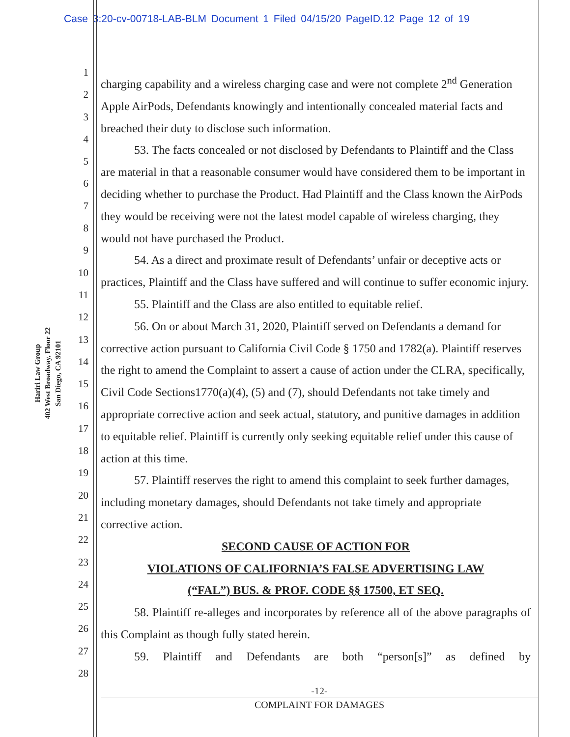Case 3:20-cv-00718-LAB-BLM Document 1 Filed 04/15/20 PageID.12 Page 12 of 19
Hariri Law Group
402 West Broadway, Floor 22
San Diego, CA 92101
1
2
3
4
5
6
7
8
9
10
11
12
13
14
15
16
17
18
19
20
21
22
23
24
25
26
27
28
charging capability and a wireless charging case and were not complete 2<sup>nd</sup> Generation Apple AirPods, Defendants knowingly and intentionally concealed material facts and breached their duty to disclose such information.
53. The facts concealed or not disclosed by Defendants to Plaintiff and the Class are material in that a reasonable consumer would have considered them to be important in deciding whether to purchase the Product. Had Plaintiff and the Class known the AirPods they would be receiving were not the latest model capable of wireless charging, they would not have purchased the Product.
54. As a direct and proximate result of Defendants’ unfair or deceptive acts or practices, Plaintiff and the Class have suffered and will continue to suffer economic injury.
55. Plaintiff and the Class are also entitled to equitable relief.
56. On or about March 31, 2020, Plaintiff served on Defendants a demand for corrective action pursuant to California Civil Code § 1750 and 1782(a). Plaintiff reserves the right to amend the Complaint to assert a cause of action under the CLRA, specifically, Civil Code Sections1770(a)(4), (5) and (7), should Defendants not take timely and appropriate corrective action and seek actual, statutory, and punitive damages in addition to equitable relief. Plaintiff is currently only seeking equitable relief under this cause of action at this time.
57. Plaintiff reserves the right to amend this complaint to seek further damages, including monetary damages, should Defendants not take timely and appropriate corrective action.
SECOND CAUSE OF ACTION FOR
VIOLATIONS OF CALIFORNIA’S FALSE ADVERTISING LAW
(“FAL”) BUS. & PROF. CODE §§ 17500, ET SEQ.
58. Plaintiff re-alleges and incorporates by reference all of the above paragraphs of this Complaint as though fully stated herein.
59. Plaintiff and Defendants are both “person[s]” as defined by
-12-
COMPLAINT FOR DAMAGES